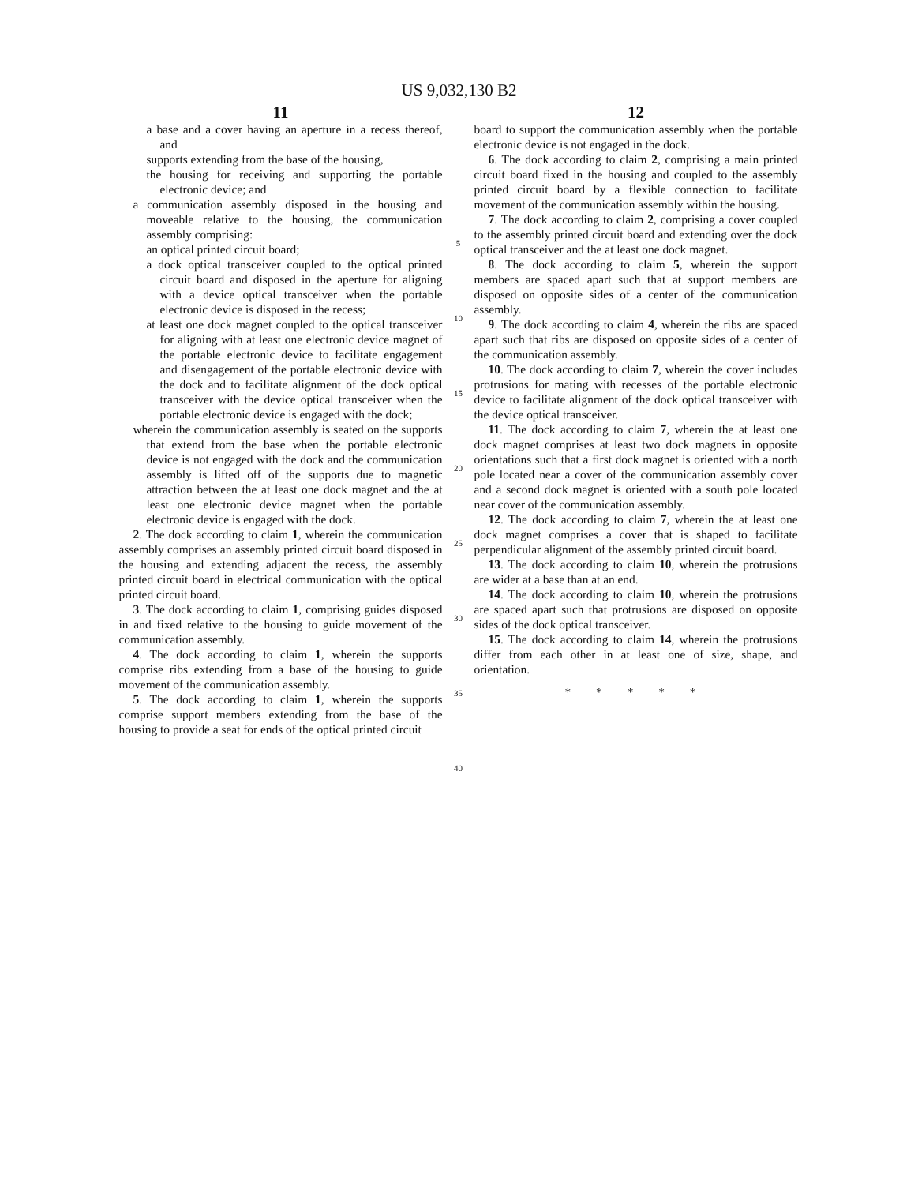US 9,032,130 B2
11
a base and a cover having an aperture in a recess thereof, and
supports extending from the base of the housing,
the housing for receiving and supporting the portable electronic device; and
a communication assembly disposed in the housing and moveable relative to the housing, the communication assembly comprising:
an optical printed circuit board;
a dock optical transceiver coupled to the optical printed circuit board and disposed in the aperture for aligning with a device optical transceiver when the portable electronic device is disposed in the recess;
at least one dock magnet coupled to the optical transceiver for aligning with at least one electronic device magnet of the portable electronic device to facilitate engagement and disengagement of the portable electronic device with the dock and to facilitate alignment of the dock optical transceiver with the device optical transceiver when the portable electronic device is engaged with the dock;
wherein the communication assembly is seated on the supports that extend from the base when the portable electronic device is not engaged with the dock and the communication assembly is lifted off of the supports due to magnetic attraction between the at least one dock magnet and the at least one electronic device magnet when the portable electronic device is engaged with the dock.
2. The dock according to claim 1, wherein the communication assembly comprises an assembly printed circuit board disposed in the housing and extending adjacent the recess, the assembly printed circuit board in electrical communication with the optical printed circuit board.
3. The dock according to claim 1, comprising guides disposed in and fixed relative to the housing to guide movement of the communication assembly.
4. The dock according to claim 1, wherein the supports comprise ribs extending from a base of the housing to guide movement of the communication assembly.
5. The dock according to claim 1, wherein the supports comprise support members extending from the base of the housing to provide a seat for ends of the optical printed circuit
5
10
15
20
25
30
35
40
12
board to support the communication assembly when the portable electronic device is not engaged in the dock.
6. The dock according to claim 2, comprising a main printed circuit board fixed in the housing and coupled to the assembly printed circuit board by a flexible connection to facilitate movement of the communication assembly within the housing.
7. The dock according to claim 2, comprising a cover coupled to the assembly printed circuit board and extending over the dock optical transceiver and the at least one dock magnet.
8. The dock according to claim 5, wherein the support members are spaced apart such that at support members are disposed on opposite sides of a center of the communication assembly.
9. The dock according to claim 4, wherein the ribs are spaced apart such that ribs are disposed on opposite sides of a center of the communication assembly.
10. The dock according to claim 7, wherein the cover includes protrusions for mating with recesses of the portable electronic device to facilitate alignment of the dock optical transceiver with the device optical transceiver.
11. The dock according to claim 7, wherein the at least one dock magnet comprises at least two dock magnets in opposite orientations such that a first dock magnet is oriented with a north pole located near a cover of the communication assembly cover and a second dock magnet is oriented with a south pole located near cover of the communication assembly.
12. The dock according to claim 7, wherein the at least one dock magnet comprises a cover that is shaped to facilitate perpendicular alignment of the assembly printed circuit board.
13. The dock according to claim 10, wherein the protrusions are wider at a base than at an end.
14. The dock according to claim 10, wherein the protrusions are spaced apart such that protrusions are disposed on opposite sides of the dock optical transceiver.
15. The dock according to claim 14, wherein the protrusions differ from each other in at least one of size, shape, and orientation.
* * * * *